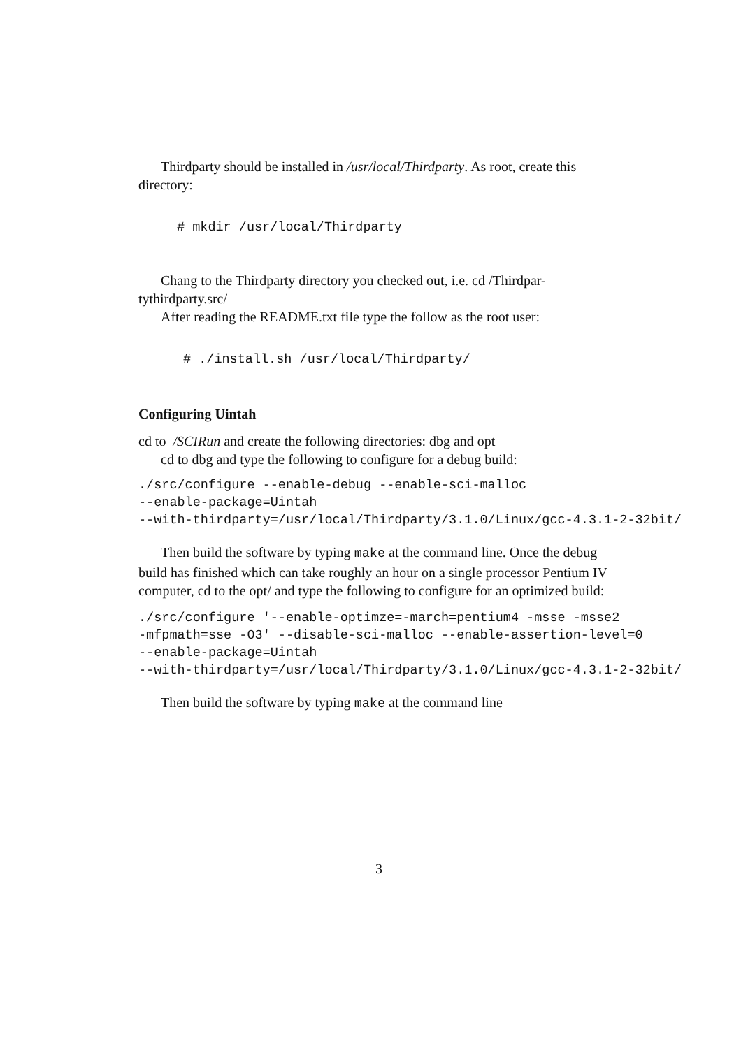Thirdparty should be installed in /usr/local/Thirdparty. As root, create this directory:
# mkdir /usr/local/Thirdparty
Chang to the Thirdparty directory you checked out, i.e. cd /Thirdpar-tythirdparty.src/
After reading the README.txt file type the follow as the root user:
# ./install.sh /usr/local/Thirdparty/
Configuring Uintah
cd to /SCIRun and create the following directories: dbg and opt
cd to dbg and type the following to configure for a debug build:
./src/configure --enable-debug --enable-sci-malloc
--enable-package=Uintah
--with-thirdparty=/usr/local/Thirdparty/3.1.0/Linux/gcc-4.3.1-2-32bit/
Then build the software by typing make at the command line. Once the debug build has finished which can take roughly an hour on a single processor Pentium IV computer, cd to the opt/ and type the following to configure for an optimized build:
./src/configure '--enable-optimze=-march=pentium4 -msse -msse2
-mfpmath=sse -O3' --disable-sci-malloc --enable-assertion-level=0
--enable-package=Uintah
--with-thirdparty=/usr/local/Thirdparty/3.1.0/Linux/gcc-4.3.1-2-32bit/
Then build the software by typing make at the command line
3